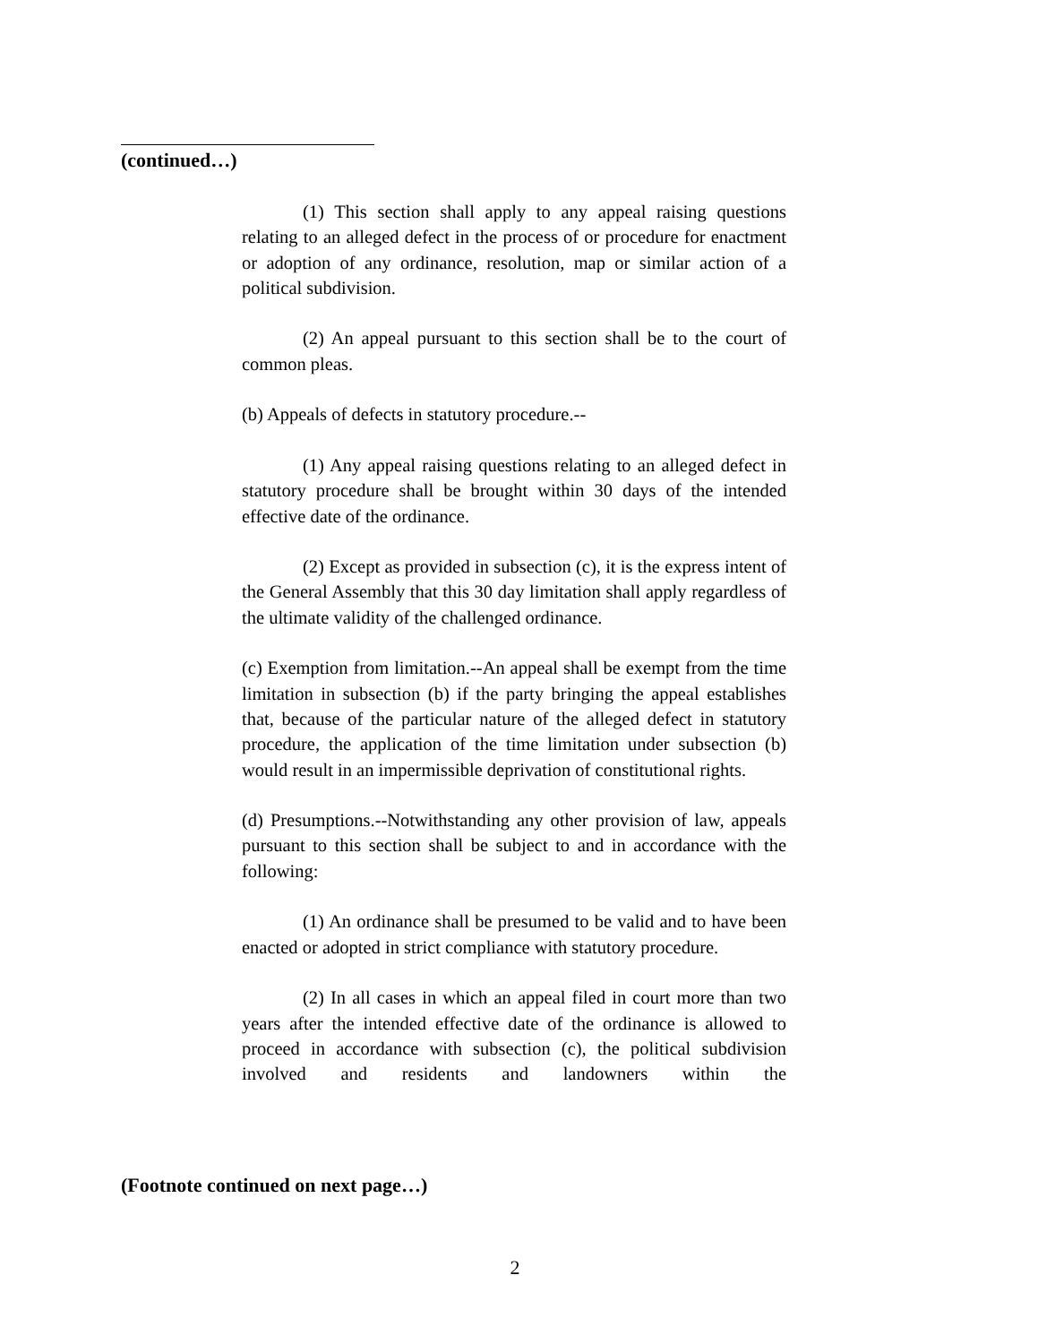(continued…)
(1) This section shall apply to any appeal raising questions relating to an alleged defect in the process of or procedure for enactment or adoption of any ordinance, resolution, map or similar action of a political subdivision.
(2) An appeal pursuant to this section shall be to the court of common pleas.
(b) Appeals of defects in statutory procedure.--
(1) Any appeal raising questions relating to an alleged defect in statutory procedure shall be brought within 30 days of the intended effective date of the ordinance.
(2) Except as provided in subsection (c), it is the express intent of the General Assembly that this 30 day limitation shall apply regardless of the ultimate validity of the challenged ordinance.
(c) Exemption from limitation.--An appeal shall be exempt from the time limitation in subsection (b) if the party bringing the appeal establishes that, because of the particular nature of the alleged defect in statutory procedure, the application of the time limitation under subsection (b) would result in an impermissible deprivation of constitutional rights.
(d) Presumptions.--Notwithstanding any other provision of law, appeals pursuant to this section shall be subject to and in accordance with the following:
(1) An ordinance shall be presumed to be valid and to have been enacted or adopted in strict compliance with statutory procedure.
(2) In all cases in which an appeal filed in court more than two years after the intended effective date of the ordinance is allowed to proceed in accordance with subsection (c), the political subdivision involved and residents and landowners within the
(Footnote continued on next page…)
2